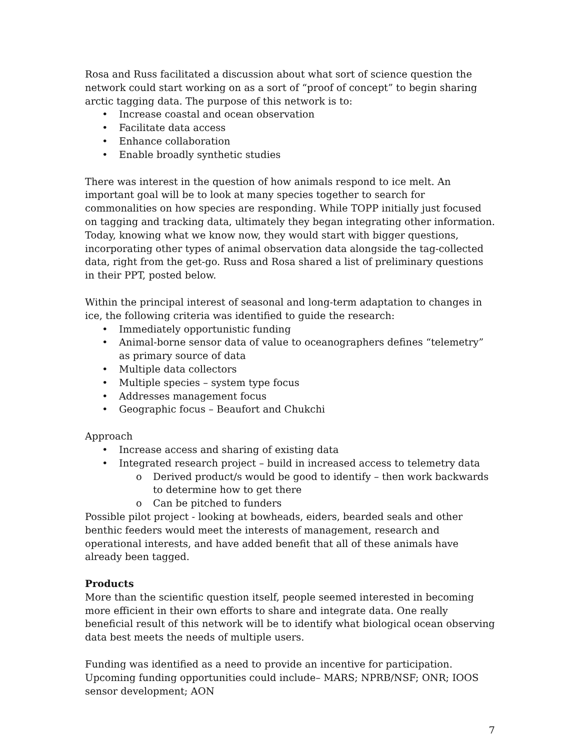Rosa and Russ facilitated a discussion about what sort of science question the network could start working on as a sort of “proof of concept” to begin sharing arctic tagging data. The purpose of this network is to:
• Increase coastal and ocean observation
• Facilitate data access
• Enhance collaboration
• Enable broadly synthetic studies
There was interest in the question of how animals respond to ice melt. An important goal will be to look at many species together to search for commonalities on how species are responding. While TOPP initially just focused on tagging and tracking data, ultimately they began integrating other information. Today, knowing what we know now, they would start with bigger questions, incorporating other types of animal observation data alongside the tag-collected data, right from the get-go. Russ and Rosa shared a list of preliminary questions in their PPT, posted below.
Within the principal interest of seasonal and long-term adaptation to changes in ice, the following criteria was identified to guide the research:
• Immediately opportunistic funding
• Animal-borne sensor data of value to oceanographers defines “telemetry” as primary source of data
• Multiple data collectors
• Multiple species – system type focus
• Addresses management focus
• Geographic focus – Beaufort and Chukchi
Approach
• Increase access and sharing of existing data
• Integrated research project – build in increased access to telemetry data
o Derived product/s would be good to identify – then work backwards to determine how to get there
o Can be pitched to funders
Possible pilot project - looking at bowheads, eiders, bearded seals and other benthic feeders would meet the interests of management, research and operational interests, and have added benefit that all of these animals have already been tagged.
Products
More than the scientific question itself, people seemed interested in becoming more efficient in their own efforts to share and integrate data. One really beneficial result of this network will be to identify what biological ocean observing data best meets the needs of multiple users.
Funding was identified as a need to provide an incentive for participation. Upcoming funding opportunities could include– MARS; NPRB/NSF; ONR; IOOS sensor development; AON
7